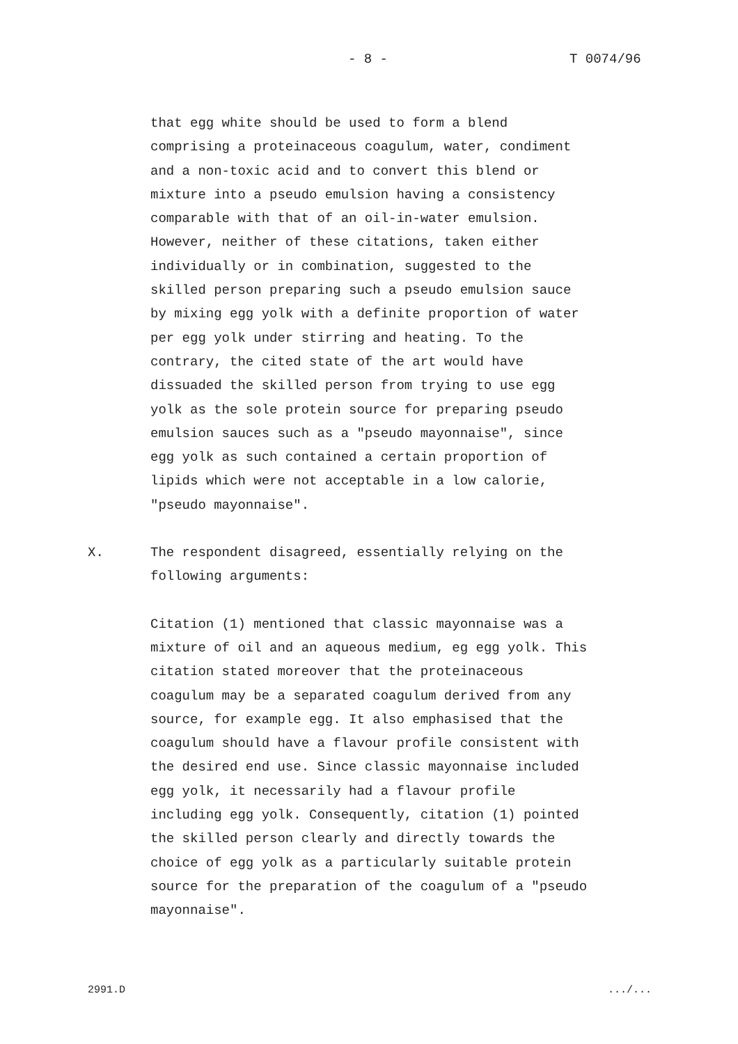- 8 - T 0074/96
that egg white should be used to form a blend comprising a proteinaceous coagulum, water, condiment and a non-toxic acid and to convert this blend or mixture into a pseudo emulsion having a consistency comparable with that of an oil-in-water emulsion. However, neither of these citations, taken either individually or in combination, suggested to the skilled person preparing such a pseudo emulsion sauce by mixing egg yolk with a definite proportion of water per egg yolk under stirring and heating. To the contrary, the cited state of the art would have dissuaded the skilled person from trying to use egg yolk as the sole protein source for preparing pseudo emulsion sauces such as a "pseudo mayonnaise", since egg yolk as such contained a certain proportion of lipids which were not acceptable in a low calorie, "pseudo mayonnaise".
X. The respondent disagreed, essentially relying on the following arguments:
Citation (1) mentioned that classic mayonnaise was a mixture of oil and an aqueous medium, eg egg yolk. This citation stated moreover that the proteinaceous coagulum may be a separated coagulum derived from any source, for example egg. It also emphasised that the coagulum should have a flavour profile consistent with the desired end use. Since classic mayonnaise included egg yolk, it necessarily had a flavour profile including egg yolk. Consequently, citation (1) pointed the skilled person clearly and directly towards the choice of egg yolk as a particularly suitable protein source for the preparation of the coagulum of a "pseudo mayonnaise".
2991.D .../...